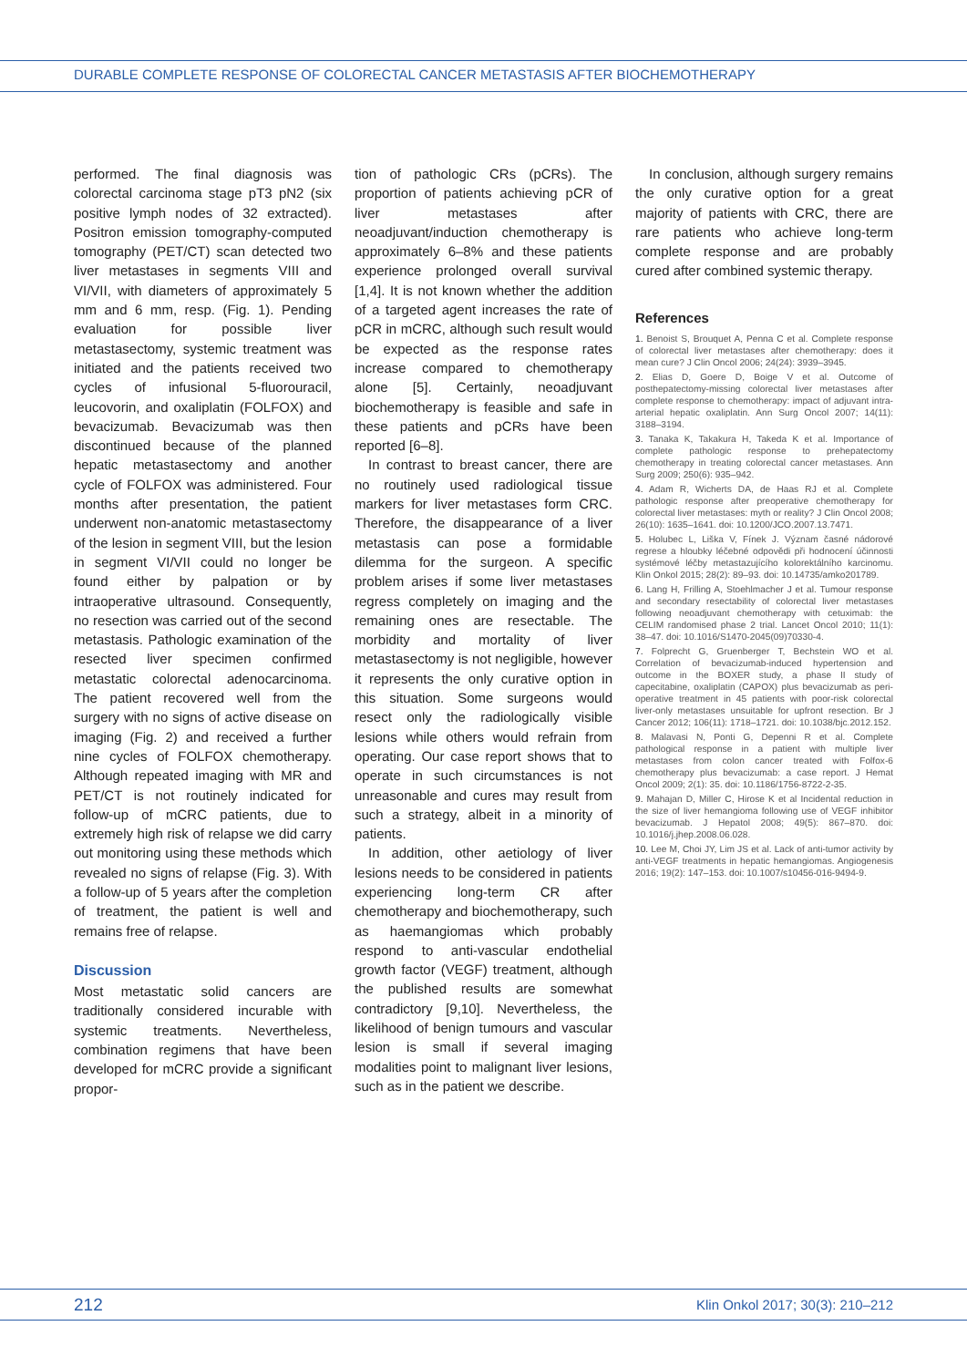DURABLE COMPLETE RESPONSE OF COLORECTAL CANCER METASTASIS AFTER BIOCHEMOTHERAPY
performed. The final diagnosis was colorectal carcinoma stage pT3 pN2 (six positive lymph nodes of 32 extracted). Positron emission tomography-computed tomography (PET/CT) scan detected two liver metastases in segments VIII and VI/VII, with diameters of approximately 5 mm and 6 mm, resp. (Fig. 1). Pending evaluation for possible liver metastasectomy, systemic treatment was initiated and the patients received two cycles of infusional 5-fluorouracil, leucovorin, and oxaliplatin (FOLFOX) and bevacizumab. Bevacizumab was then discontinued because of the planned hepatic metastasectomy and another cycle of FOLFOX was administered. Four months after presentation, the patient underwent non-anatomic metastasectomy of the lesion in segment VIII, but the lesion in segment VI/VII could no longer be found either by palpation or by intraoperative ultrasound. Consequently, no resection was carried out of the second metastasis. Pathologic examination of the resected liver specimen confirmed metastatic colorectal adenocarcinoma. The patient recovered well from the surgery with no signs of active disease on imaging (Fig. 2) and received a further nine cycles of FOLFOX chemotherapy. Although repeated imaging with MR and PET/CT is not routinely indicated for follow-up of mCRC patients, due to extremely high risk of relapse we did carry out monitoring using these methods which revealed no signs of relapse (Fig. 3). With a follow-up of 5 years after the completion of treatment, the patient is well and remains free of relapse.
Discussion
Most metastatic solid cancers are traditionally considered incurable with systemic treatments. Nevertheless, combination regimens that have been developed for mCRC provide a significant propor-
tion of pathologic CRs (pCRs). The proportion of patients achieving pCR of liver metastases after neoadjuvant/induction chemotherapy is approximately 6–8% and these patients experience prolonged overall survival [1,4]. It is not known whether the addition of a targeted agent increases the rate of pCR in mCRC, although such result would be expected as the response rates increase compared to chemotherapy alone [5]. Certainly, neoadjuvant biochemotherapy is feasible and safe in these patients and pCRs have been reported [6–8].
In contrast to breast cancer, there are no routinely used radiological tissue markers for liver metastases form CRC. Therefore, the disappearance of a liver metastasis can pose a formidable dilemma for the surgeon. A specific problem arises if some liver metastases regress completely on imaging and the remaining ones are resectable. The morbidity and mortality of liver metastasectomy is not negligible, however it represents the only curative option in this situation. Some surgeons would resect only the radiologically visible lesions while others would refrain from operating. Our case report shows that to operate in such circumstances is not unreasonable and cures may result from such a strategy, albeit in a minority of patients.
In addition, other aetiology of liver lesions needs to be considered in patients experiencing long-term CR after chemotherapy and biochemotherapy, such as haemangiomas which probably respond to anti-vascular endothelial growth factor (VEGF) treatment, although the published results are somewhat contradictory [9,10]. Nevertheless, the likelihood of benign tumours and vascular lesion is small if several imaging modalities point to malignant liver lesions, such as in the patient we describe.
In conclusion, although surgery remains the only curative option for a great majority of patients with CRC, there are rare patients who achieve long-term complete response and are probably cured after combined systemic therapy.
References
1. Benoist S, Brouquet A, Penna C et al. Complete response of colorectal liver metastases after chemotherapy: does it mean cure? J Clin Oncol 2006; 24(24): 3939–3945.
2. Elias D, Goere D, Boige V et al. Outcome of posthepatectomy-missing colorectal liver metastases after complete response to chemotherapy: impact of adjuvant intra-arterial hepatic oxaliplatin. Ann Surg Oncol 2007; 14(11): 3188–3194.
3. Tanaka K, Takakura H, Takeda K et al. Importance of complete pathologic response to prehepatectomy chemotherapy in treating colorectal cancer metastases. Ann Surg 2009; 250(6): 935–942.
4. Adam R, Wicherts DA, de Haas RJ et al. Complete pathologic response after preoperative chemotherapy for colorectal liver metastases: myth or reality? J Clin Oncol 2008; 26(10): 1635–1641. doi: 10.1200/JCO.2007.13.7471.
5. Holubec L, Liška V, Fínek J. Význam časné nádorové regrese a hloubky léčebné odpovědi při hodnocení účinnosti systémové léčby metastazujícího kolorektálního karcinomu. Klin Onkol 2015; 28(2): 89–93. doi: 10.14735/amko201789.
6. Lang H, Frilling A, Stoehlmacher J et al. Tumour response and secondary resectability of colorectal liver metastases following neoadjuvant chemotherapy with cetuximab: the CELIM randomised phase 2 trial. Lancet Oncol 2010; 11(1): 38–47. doi: 10.1016/S1470-2045(09)70330-4.
7. Folprecht G, Gruenberger T, Bechstein WO et al. Correlation of bevacizumab-induced hypertension and outcome in the BOXER study, a phase II study of capecitabine, oxaliplatin (CAPOX) plus bevacizumab as peri-operative treatment in 45 patients with poor-risk colorectal liver-only metastases unsuitable for upfront resection. Br J Cancer 2012; 106(11): 1718–1721. doi: 10.1038/bjc.2012.152.
8. Malavasi N, Ponti G, Depenni R et al. Complete pathological response in a patient with multiple liver metastases from colon cancer treated with Folfox-6 chemotherapy plus bevacizumab: a case report. J Hemat Oncol 2009; 2(1): 35. doi: 10.1186/1756-8722-2-35.
9. Mahajan D, Miller C, Hirose K et al Incidental reduction in the size of liver hemangioma following use of VEGF inhibitor bevacizumab. J Hepatol 2008; 49(5): 867–870. doi: 10.1016/j.jhep.2008.06.028.
10. Lee M, Choi JY, Lim JS et al. Lack of anti-tumor activity by anti-VEGF treatments in hepatic hemangiomas. Angiogenesis 2016; 19(2): 147–153. doi: 10.1007/s10456-016-9494-9.
212 Klin Onkol 2017; 30(3): 210–212